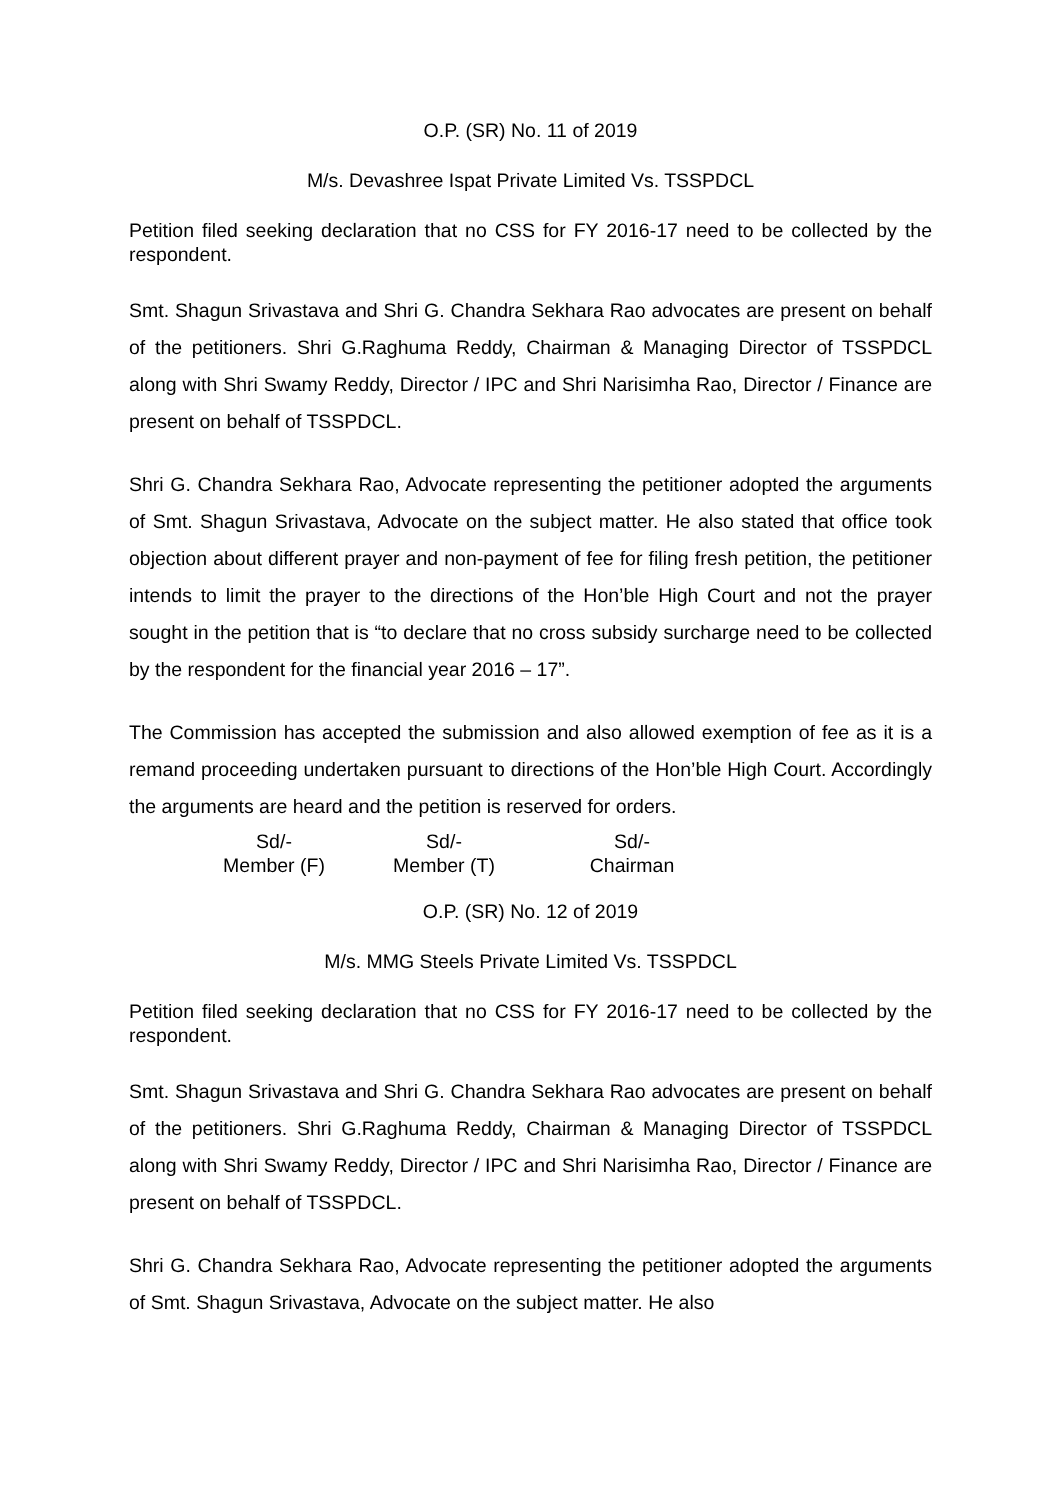O.P. (SR) No. 11 of 2019
M/s. Devashree Ispat Private Limited Vs. TSSPDCL
Petition filed seeking declaration that no CSS for FY 2016-17 need to be collected by the respondent.
Smt. Shagun Srivastava and Shri G. Chandra Sekhara Rao advocates are present on behalf of the petitioners. Shri G.Raghuma Reddy, Chairman & Managing Director of TSSPDCL along with Shri Swamy Reddy, Director / IPC and Shri Narisimha Rao, Director / Finance are present on behalf of TSSPDCL.
Shri G. Chandra Sekhara Rao, Advocate representing the petitioner adopted the arguments of Smt. Shagun Srivastava, Advocate on the subject matter. He also stated that office took objection about different prayer and non-payment of fee for filing fresh petition, the petitioner intends to limit the prayer to the directions of the Hon’ble High Court and not the prayer sought in the petition that is “to declare that no cross subsidy surcharge need to be collected by the respondent for the financial year 2016 – 17”.
The Commission has accepted the submission and also allowed exemption of fee as it is a remand proceeding undertaken pursuant to directions of the Hon’ble High Court. Accordingly the arguments are heard and the petition is reserved for orders.
Sd/-
Member (F)
Sd/-
Member (T)
Sd/-
Chairman
O.P. (SR) No. 12 of 2019
M/s. MMG Steels Private Limited Vs. TSSPDCL
Petition filed seeking declaration that no CSS for FY 2016-17 need to be collected by the respondent.
Smt. Shagun Srivastava and Shri G. Chandra Sekhara Rao advocates are present on behalf of the petitioners. Shri G.Raghuma Reddy, Chairman & Managing Director of TSSPDCL along with Shri Swamy Reddy, Director / IPC and Shri Narisimha Rao, Director / Finance are present on behalf of TSSPDCL.
Shri G. Chandra Sekhara Rao, Advocate representing the petitioner adopted the arguments of Smt. Shagun Srivastava, Advocate on the subject matter. He also